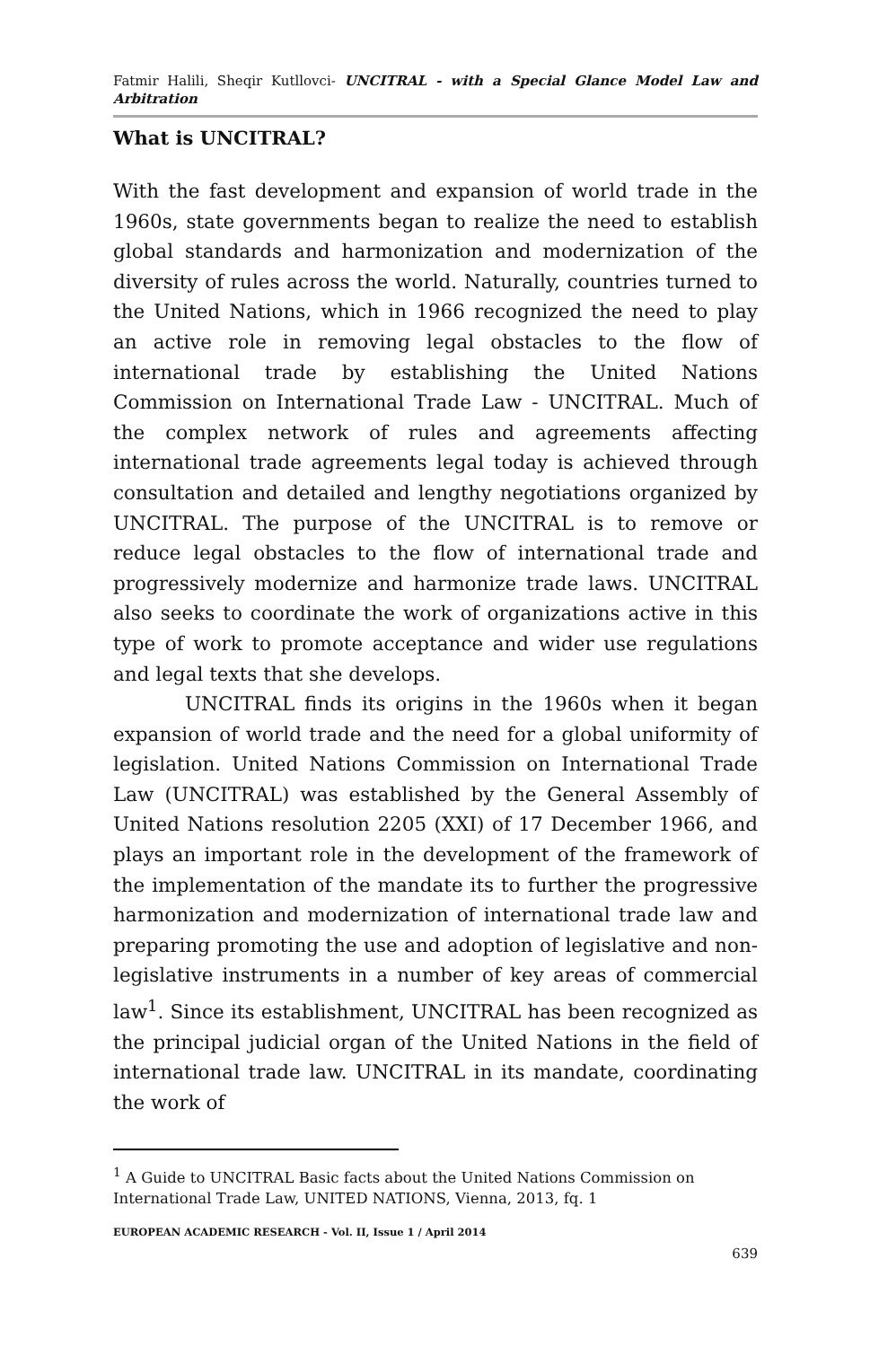Fatmir Halili, Sheqir Kutllovci- UNCITRAL - with a Special Glance Model Law and Arbitration
What is UNCITRAL?
With the fast development and expansion of world trade in the 1960s, state governments began to realize the need to establish global standards and harmonization and modernization of the diversity of rules across the world. Naturally, countries turned to the United Nations, which in 1966 recognized the need to play an active role in removing legal obstacles to the flow of international trade by establishing the United Nations Commission on International Trade Law - UNCITRAL. Much of the complex network of rules and agreements affecting international trade agreements legal today is achieved through consultation and detailed and lengthy negotiations organized by UNCITRAL. The purpose of the UNCITRAL is to remove or reduce legal obstacles to the flow of international trade and progressively modernize and harmonize trade laws. UNCITRAL also seeks to coordinate the work of organizations active in this type of work to promote acceptance and wider use regulations and legal texts that she develops.
UNCITRAL finds its origins in the 1960s when it began expansion of world trade and the need for a global uniformity of legislation. United Nations Commission on International Trade Law (UNCITRAL) was established by the General Assembly of United Nations resolution 2205 (XXI) of 17 December 1966, and plays an important role in the development of the framework of the implementation of the mandate its to further the progressive harmonization and modernization of international trade law and preparing promoting the use and adoption of legislative and non-legislative instruments in a number of key areas of commercial law<sup>1</sup>. Since its establishment, UNCITRAL has been recognized as the principal judicial organ of the United Nations in the field of international trade law. UNCITRAL in its mandate, coordinating the work of
<sup>1</sup> A Guide to UNCITRAL Basic facts about the United Nations Commission on International Trade Law, UNITED NATIONS, Vienna, 2013, fq. 1
EUROPEAN ACADEMIC RESEARCH - Vol. II, Issue 1 / April 2014
639